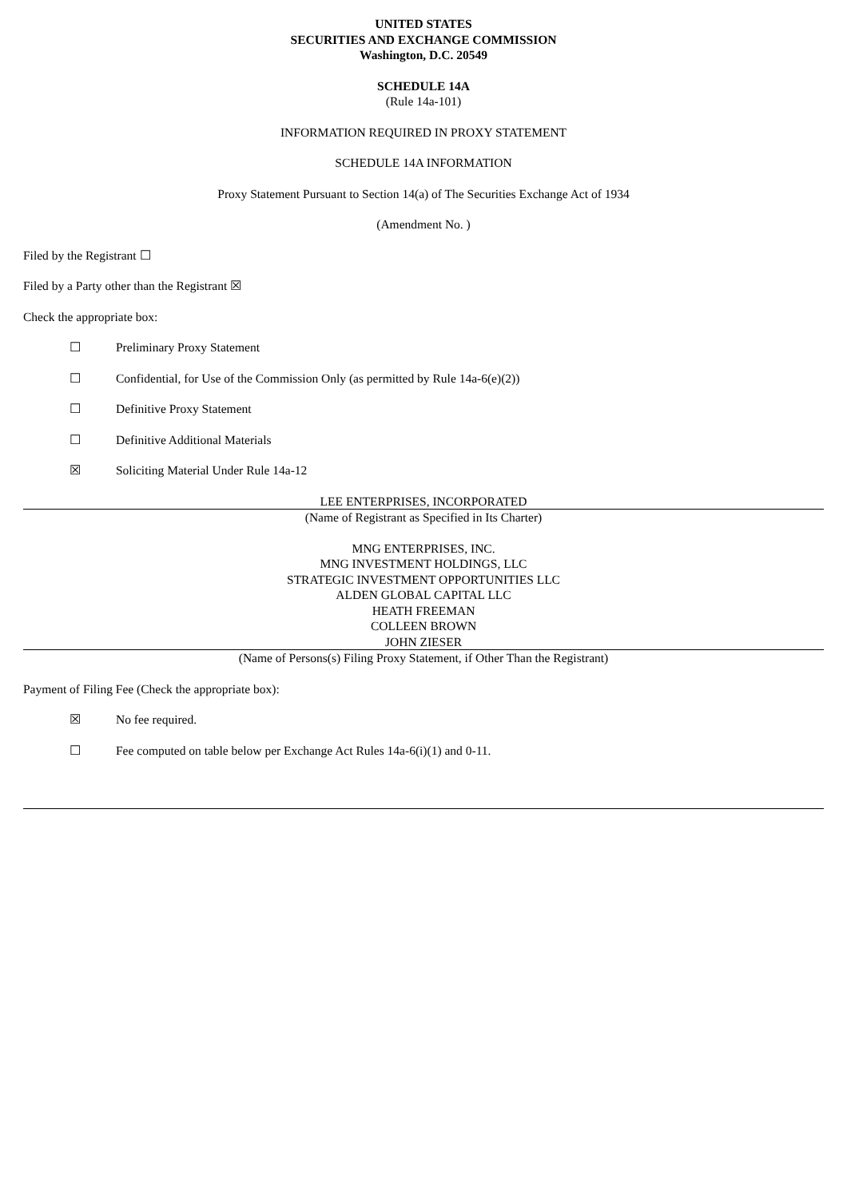UNITED STATES
SECURITIES AND EXCHANGE COMMISSION
Washington, D.C. 20549
SCHEDULE 14A
(Rule 14a-101)
INFORMATION REQUIRED IN PROXY STATEMENT
SCHEDULE 14A INFORMATION
Proxy Statement Pursuant to Section 14(a) of The Securities Exchange Act of 1934
(Amendment No. )
Filed by the Registrant ☐
Filed by a Party other than the Registrant ☒
Check the appropriate box:
☐ Preliminary Proxy Statement
☐ Confidential, for Use of the Commission Only (as permitted by Rule 14a-6(e)(2))
☐ Definitive Proxy Statement
☐ Definitive Additional Materials
☒ Soliciting Material Under Rule 14a-12
LEE ENTERPRISES, INCORPORATED
(Name of Registrant as Specified in Its Charter)
MNG ENTERPRISES, INC.
MNG INVESTMENT HOLDINGS, LLC
STRATEGIC INVESTMENT OPPORTUNITIES LLC
ALDEN GLOBAL CAPITAL LLC
HEATH FREEMAN
COLLEEN BROWN
JOHN ZIESER
(Name of Persons(s) Filing Proxy Statement, if Other Than the Registrant)
Payment of Filing Fee (Check the appropriate box):
☒ No fee required.
☐ Fee computed on table below per Exchange Act Rules 14a-6(i)(1) and 0-11.